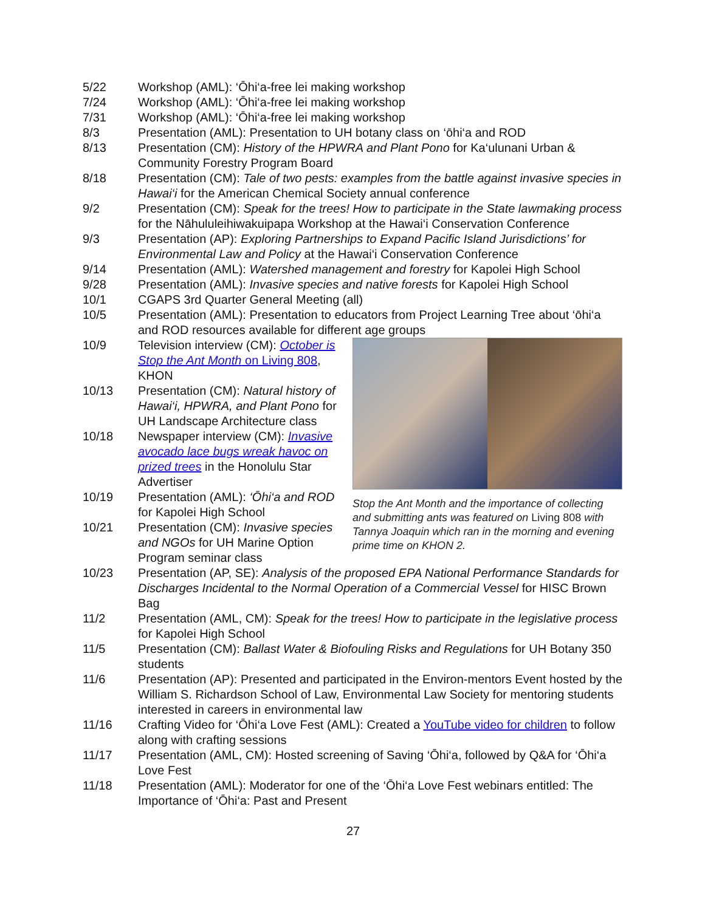5/22 Workshop (AML): ‘Ōhi‘a-free lei making workshop
7/24 Workshop (AML): ‘Ōhi‘a-free lei making workshop
7/31 Workshop (AML): ‘Ōhi‘a-free lei making workshop
8/3 Presentation (AML): Presentation to UH botany class on ‘ōhi‘a and ROD
8/13 Presentation (CM): History of the HPWRA and Plant Pono for Ka‘ulunani Urban & Community Forestry Program Board
8/18 Presentation (CM): Tale of two pests: examples from the battle against invasive species in Hawai‘i for the American Chemical Society annual conference
9/2 Presentation (CM): Speak for the trees! How to participate in the State lawmaking process for the Nāhululeihiwakuipapa Workshop at the Hawai‘i Conservation Conference
9/3 Presentation (AP): Exploring Partnerships to Expand Pacific Island Jurisdictions’ for Environmental Law and Policy at the Hawai‘i Conservation Conference
9/14 Presentation (AML): Watershed management and forestry for Kapolei High School
9/28 Presentation (AML): Invasive species and native forests for Kapolei High School
10/1 CGAPS 3rd Quarter General Meeting (all)
10/5 Presentation (AML): Presentation to educators from Project Learning Tree about ‘ōhi‘a and ROD resources available for different age groups
10/9 Television interview (CM): October is Stop the Ant Month on Living 808, KHON
10/13 Presentation (CM): Natural history of Hawai‘i, HPWRA, and Plant Pono for UH Landscape Architecture class
10/18 Newspaper interview (CM): Invasive avocado lace bugs wreak havoc on prized trees in the Honolulu Star Advertiser
10/19 Presentation (AML): ‘Ōhi‘a and ROD for Kapolei High School
10/21 Presentation (CM): Invasive species and NGOs for UH Marine Option Program seminar class
Stop the Ant Month and the importance of collecting and submitting ants was featured on Living 808 with Tannya Joaquin which ran in the morning and evening prime time on KHON 2.
10/23 Presentation (AP, SE): Analysis of the proposed EPA National Performance Standards for Discharges Incidental to the Normal Operation of a Commercial Vessel for HISC Brown Bag
11/2 Presentation (AML, CM): Speak for the trees! How to participate in the legislative process for Kapolei High School
11/5 Presentation (CM): Ballast Water & Biofouling Risks and Regulations for UH Botany 350 students
11/6 Presentation (AP): Presented and participated in the Environ-mentors Event hosted by the William S. Richardson School of Law, Environmental Law Society for mentoring students interested in careers in environmental law
11/16 Crafting Video for ‘Ōhi‘a Love Fest (AML): Created a YouTube video for children to follow along with crafting sessions
11/17 Presentation (AML, CM): Hosted screening of Saving ‘Ōhi‘a, followed by Q&A for ‘Ōhi‘a Love Fest
11/18 Presentation (AML): Moderator for one of the ‘Ōhi‘a Love Fest webinars entitled: The Importance of ‘Ōhi‘a: Past and Present
27